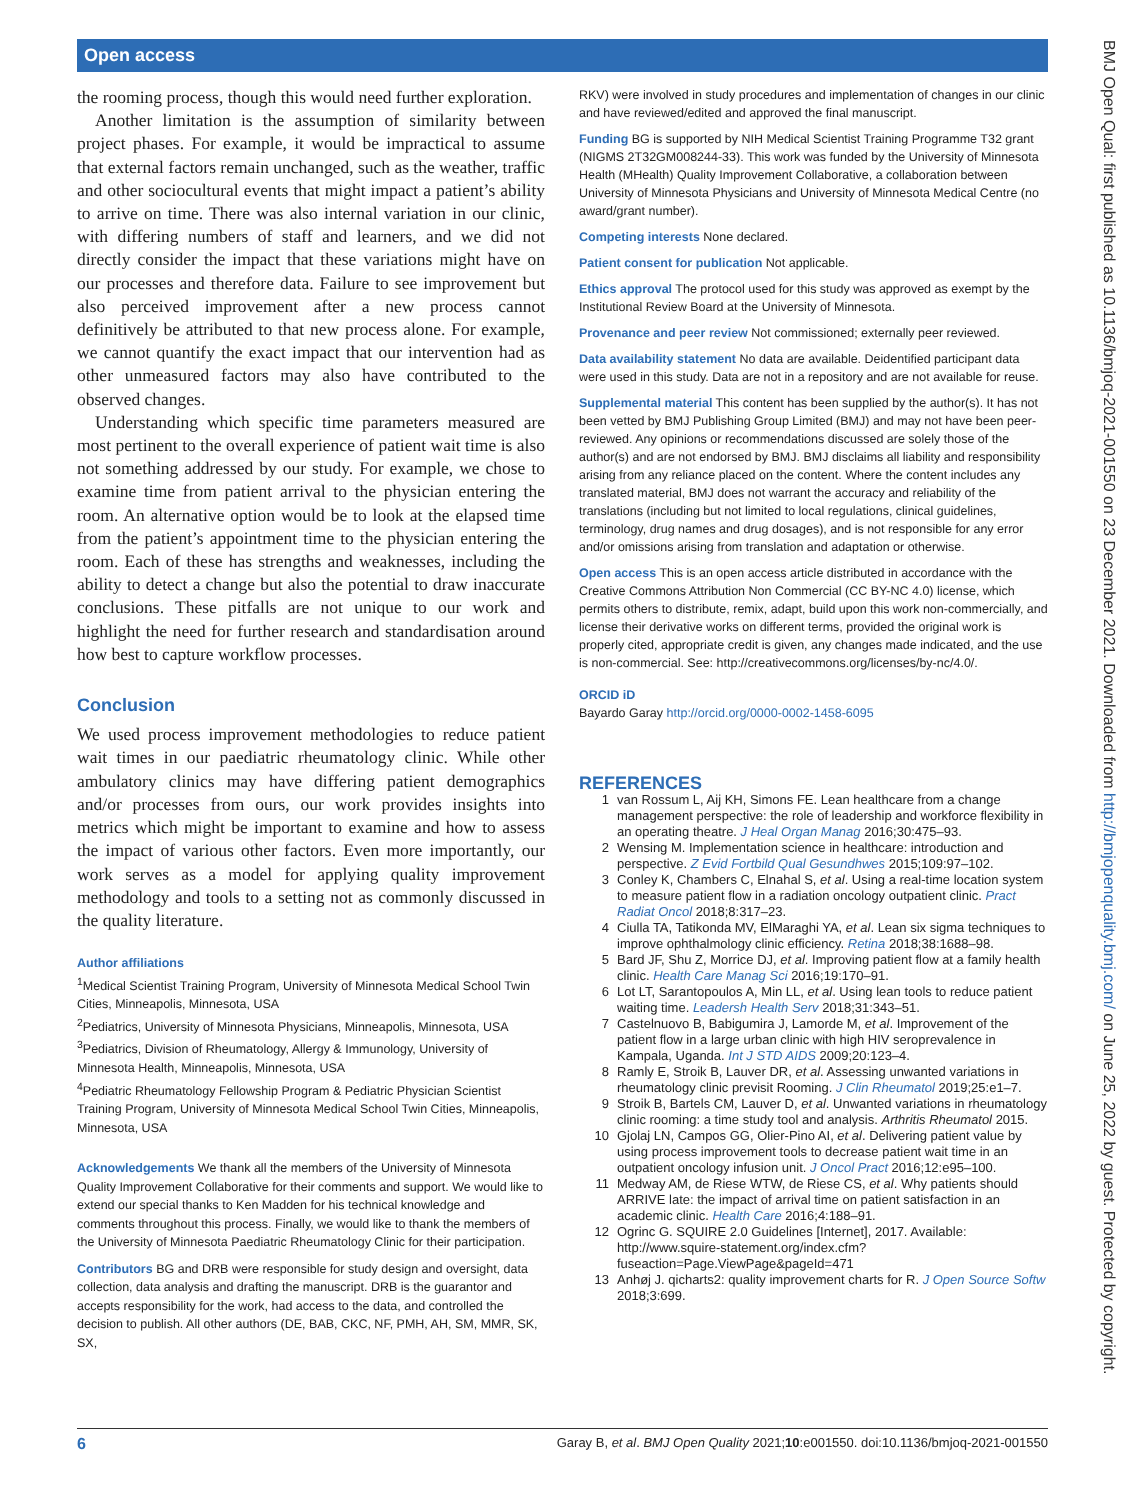Open access
BMJ Open Qual: first published as 10.1136/bmjoq-2021-001550 on 23 December 2021. Downloaded from http://bmjopenquality.bmj.com/ on June 25, 2022 by guest. Protected by copyright.
the rooming process, though this would need further exploration.
Another limitation is the assumption of similarity between project phases. For example, it would be impractical to assume that external factors remain unchanged, such as the weather, traffic and other sociocultural events that might impact a patient’s ability to arrive on time. There was also internal variation in our clinic, with differing numbers of staff and learners, and we did not directly consider the impact that these variations might have on our processes and therefore data. Failure to see improvement but also perceived improvement after a new process cannot definitively be attributed to that new process alone. For example, we cannot quantify the exact impact that our intervention had as other unmeasured factors may also have contributed to the observed changes.
Understanding which specific time parameters measured are most pertinent to the overall experience of patient wait time is also not something addressed by our study. For example, we chose to examine time from patient arrival to the physician entering the room. An alternative option would be to look at the elapsed time from the patient’s appointment time to the physician entering the room. Each of these has strengths and weaknesses, including the ability to detect a change but also the potential to draw inaccurate conclusions. These pitfalls are not unique to our work and highlight the need for further research and standardisation around how best to capture workflow processes.
Conclusion
We used process improvement methodologies to reduce patient wait times in our paediatric rheumatology clinic. While other ambulatory clinics may have differing patient demographics and/or processes from ours, our work provides insights into metrics which might be important to examine and how to assess the impact of various other factors. Even more importantly, our work serves as a model for applying quality improvement methodology and tools to a setting not as commonly discussed in the quality literature.
Author affiliations
<sup>1</sup> Medical Scientist Training Program, University of Minnesota Medical School Twin Cities, Minneapolis, Minnesota, USA
<sup>2</sup> Pediatrics, University of Minnesota Physicians, Minneapolis, Minnesota, USA
<sup>3</sup> Pediatrics, Division of Rheumatology, Allergy & Immunology, University of Minnesota Health, Minneapolis, Minnesota, USA
<sup>4</sup> Pediatric Rheumatology Fellowship Program & Pediatric Physician Scientist Training Program, University of Minnesota Medical School Twin Cities, Minneapolis, Minnesota, USA
Acknowledgements We thank all the members of the University of Minnesota Quality Improvement Collaborative for their comments and support. We would like to extend our special thanks to Ken Madden for his technical knowledge and comments throughout this process. Finally, we would like to thank the members of the University of Minnesota Paediatric Rheumatology Clinic for their participation.
Contributors BG and DRB were responsible for study design and oversight, data collection, data analysis and drafting the manuscript. DRB is the guarantor and accepts responsibility for the work, had access to the data, and controlled the decision to publish. All other authors (DE, BAB, CKC, NF, PMH, AH, SM, MMR, SK, SX,
RKV) were involved in study procedures and implementation of changes in our clinic and have reviewed/edited and approved the final manuscript.
Funding BG is supported by NIH Medical Scientist Training Programme T32 grant (NIGMS 2T32GM008244-33). This work was funded by the University of Minnesota Health (MHealth) Quality Improvement Collaborative, a collaboration between University of Minnesota Physicians and University of Minnesota Medical Centre (no award/grant number).
Competing interests None declared.
Patient consent for publication Not applicable.
Ethics approval The protocol used for this study was approved as exempt by the Institutional Review Board at the University of Minnesota.
Provenance and peer review Not commissioned; externally peer reviewed.
Data availability statement No data are available. Deidentified participant data were used in this study. Data are not in a repository and are not available for reuse.
Supplemental material This content has been supplied by the author(s). It has not been vetted by BMJ Publishing Group Limited (BMJ) and may not have been peer-reviewed. Any opinions or recommendations discussed are solely those of the author(s) and are not endorsed by BMJ. BMJ disclaims all liability and responsibility arising from any reliance placed on the content. Where the content includes any translated material, BMJ does not warrant the accuracy and reliability of the translations (including but not limited to local regulations, clinical guidelines, terminology, drug names and drug dosages), and is not responsible for any error and/or omissions arising from translation and adaptation or otherwise.
Open access This is an open access article distributed in accordance with the Creative Commons Attribution Non Commercial (CC BY-NC 4.0) license, which permits others to distribute, remix, adapt, build upon this work non-commercially, and license their derivative works on different terms, provided the original work is properly cited, appropriate credit is given, any changes made indicated, and the use is non-commercial. See: http://creativecommons.org/licenses/by-nc/4.0/.
ORCID iD
Bayardo Garay http://orcid.org/0000-0002-1458-6095
REFERENCES
1 van Rossum L, Aij KH, Simons FE. Lean healthcare from a change management perspective: the role of leadership and workforce flexibility in an operating theatre. J Heal Organ Manag 2016;30:475–93.
2 Wensing M. Implementation science in healthcare: introduction and perspective. Z Evid Fortbild Qual Gesundhwes 2015;109:97–102.
3 Conley K, Chambers C, Elnahal S, et al. Using a real-time location system to measure patient flow in a radiation oncology outpatient clinic. Pract Radiat Oncol 2018;8:317–23.
4 Ciulla TA, Tatikonda MV, ElMaraghi YA, et al. Lean six sigma techniques to improve ophthalmology clinic efficiency. Retina 2018;38:1688–98.
5 Bard JF, Shu Z, Morrice DJ, et al. Improving patient flow at a family health clinic. Health Care Manag Sci 2016;19:170–91.
6 Lot LT, Sarantopoulos A, Min LL, et al. Using lean tools to reduce patient waiting time. Leadersh Health Serv 2018;31:343–51.
7 Castelnuovo B, Babigumira J, Lamorde M, et al. Improvement of the patient flow in a large urban clinic with high HIV seroprevalence in Kampala, Uganda. Int J STD AIDS 2009;20:123–4.
8 Ramly E, Stroik B, Lauver DR, et al. Assessing unwanted variations in rheumatology clinic previsit Rooming. J Clin Rheumatol 2019;25:e1–7.
9 Stroik B, Bartels CM, Lauver D, et al. Unwanted variations in rheumatology clinic rooming: a time study tool and analysis. Arthritis Rheumatol 2015.
10 Gjolaj LN, Campos GG, Olier-Pino AI, et al. Delivering patient value by using process improvement tools to decrease patient wait time in an outpatient oncology infusion unit. J Oncol Pract 2016;12:e95–100.
11 Medway AM, de Riese WTW, de Riese CS, et al. Why patients should ARRIVE late: the impact of arrival time on patient satisfaction in an academic clinic. Health Care 2016;4:188–91.
12 Ogrinc G. SQUIRE 2.0 Guidelines [Internet], 2017. Available: http://www.squire-statement.org/index.cfm?fuseaction=Page.ViewPage&pageId=471
13 Anhøj J. qicharts2: quality improvement charts for R. J Open Source Softw 2018;3:699.
6 Garay B, et al. BMJ Open Quality 2021;10:e001550. doi:10.1136/bmjoq-2021-001550